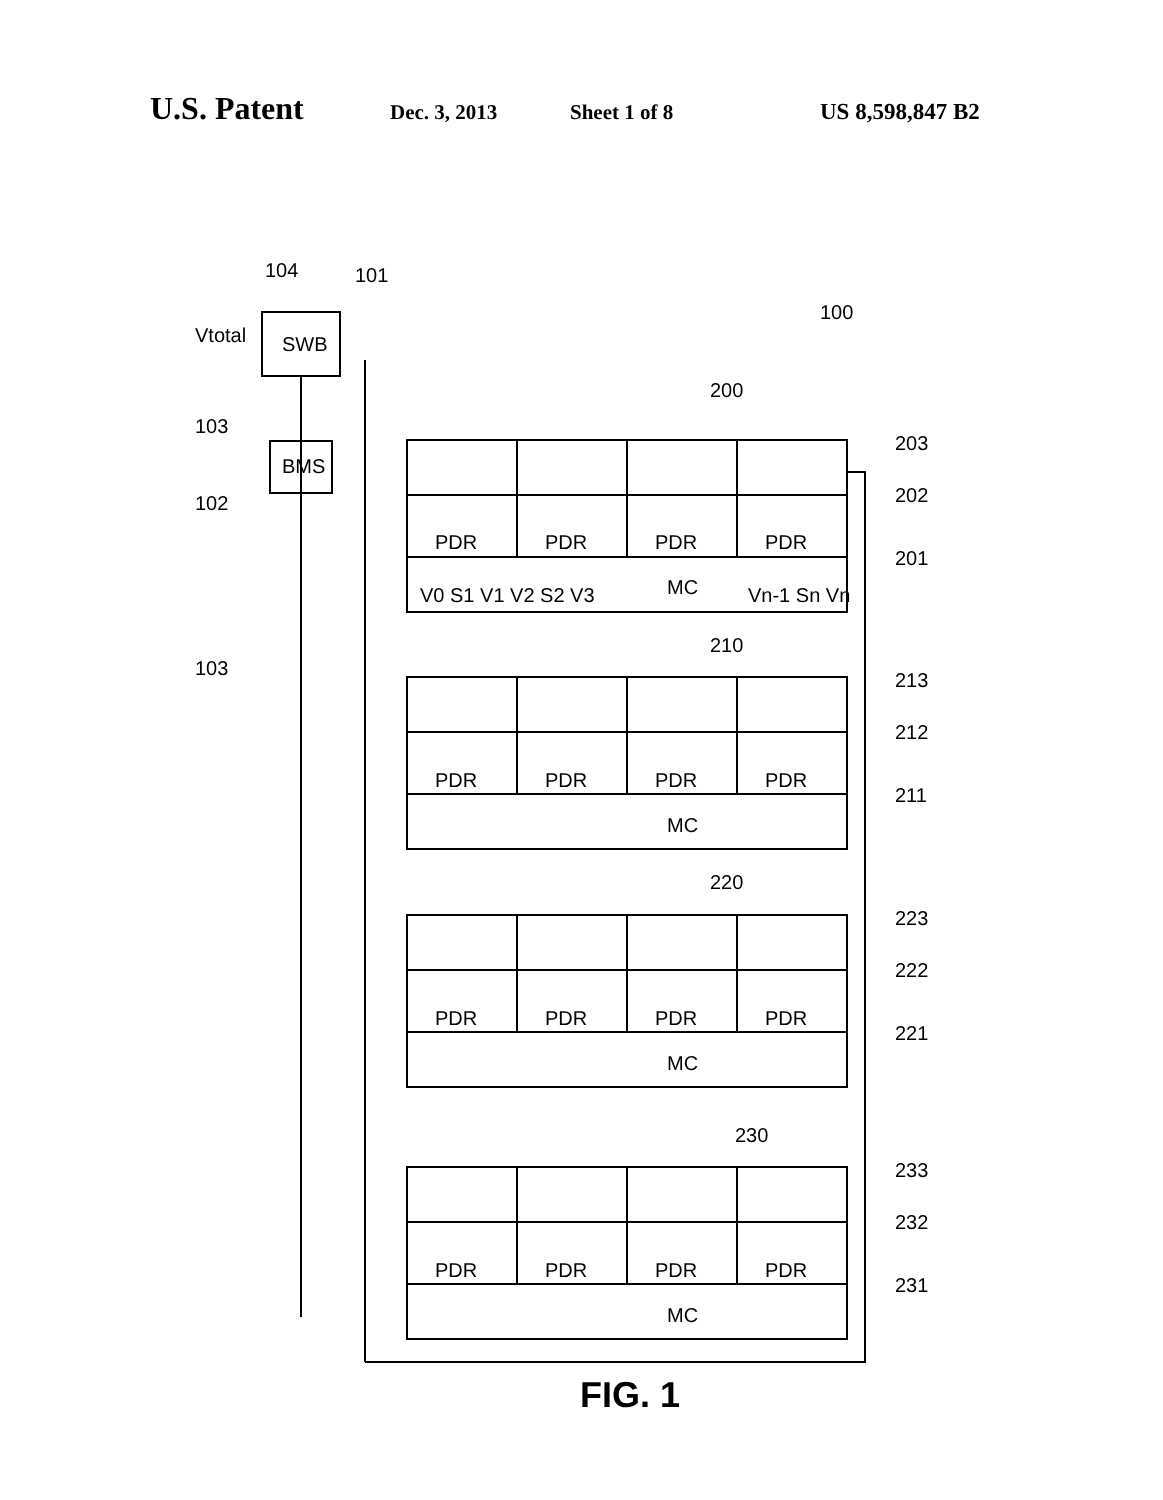U.S. Patent Dec. 3, 2013 Sheet 1 of 8 US 8,598,847 B2
104
101
Vtotal
SWB
100
103
BMS
102
103
200
PDR
PDR
PDR
PDR
V0 S1 V1 V2 S2 V3
MC
Vn-1 Sn Vn
203
202
201
210
PDR
PDR
PDR
PDR
MC
213
212
211
220
PDR
PDR
PDR
PDR
MC
223
222
221
230
PDR
PDR
PDR
PDR
MC
233
232
231
FIG. 1